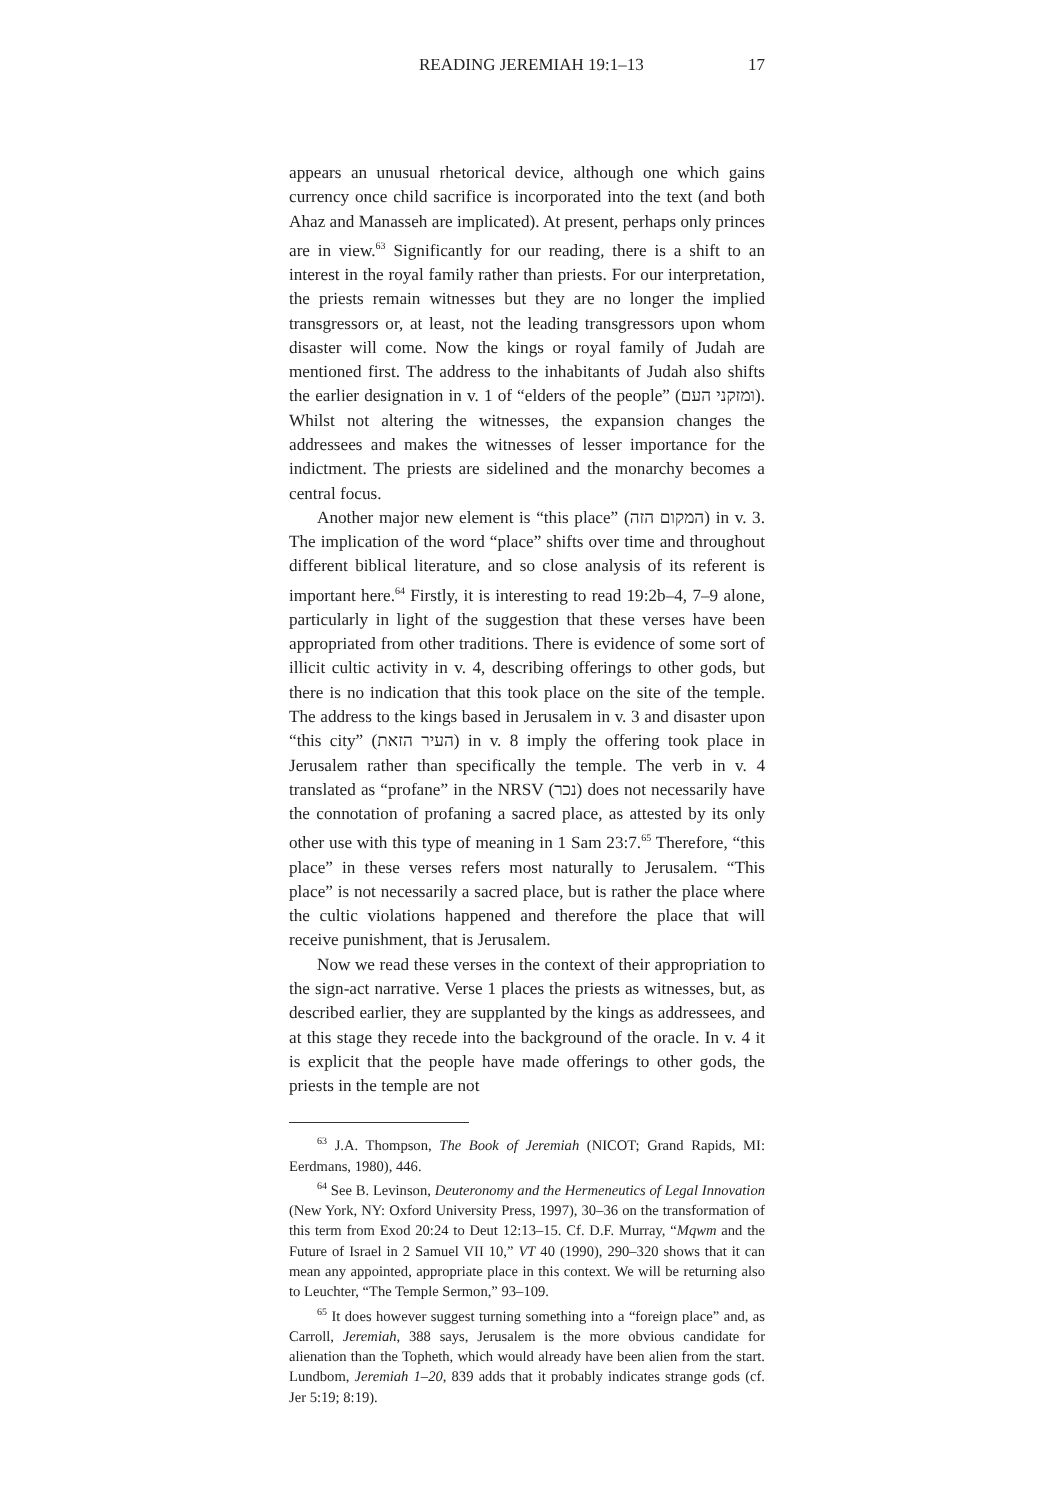READING JEREMIAH 19:1–13 17
appears an unusual rhetorical device, although one which gains currency once child sacrifice is incorporated into the text (and both Ahaz and Manasseh are implicated). At present, perhaps only princes are in view.<sup>63</sup> Significantly for our reading, there is a shift to an interest in the royal family rather than priests. For our interpretation, the priests remain witnesses but they are no longer the implied transgressors or, at least, not the leading transgressors upon whom disaster will come. Now the kings or royal family of Judah are mentioned first. The address to the inhabitants of Judah also shifts the earlier designation in v. 1 of “elders of the people” (ומזקני העם). Whilst not altering the witnesses, the expansion changes the addressees and makes the witnesses of lesser importance for the indictment. The priests are sidelined and the monarchy becomes a central focus.
Another major new element is “this place” (המקום הזה) in v. 3. The implication of the word “place” shifts over time and throughout different biblical literature, and so close analysis of its referent is important here.<sup>64</sup> Firstly, it is interesting to read 19:2b–4, 7–9 alone, particularly in light of the suggestion that these verses have been appropriated from other traditions. There is evidence of some sort of illicit cultic activity in v. 4, describing offerings to other gods, but there is no indication that this took place on the site of the temple. The address to the kings based in Jerusalem in v. 3 and disaster upon “this city” (העיר הזאת) in v. 8 imply the offering took place in Jerusalem rather than specifically the temple. The verb in v. 4 translated as “profane” in the NRSV (נכר) does not necessarily have the connotation of profaning a sacred place, as attested by its only other use with this type of meaning in 1 Sam 23:7.<sup>65</sup> Therefore, “this place” in these verses refers most naturally to Jerusalem. “This place” is not necessarily a sacred place, but is rather the place where the cultic violations happened and therefore the place that will receive punishment, that is Jerusalem.
Now we read these verses in the context of their appropriation to the sign-act narrative. Verse 1 places the priests as witnesses, but, as described earlier, they are supplanted by the kings as addressees, and at this stage they recede into the background of the oracle. In v. 4 it is explicit that the people have made offerings to other gods, the priests in the temple are not
<sup>63</sup> J.A. Thompson, The Book of Jeremiah (NICOT; Grand Rapids, MI: Eerdmans, 1980), 446.
<sup>64</sup> See B. Levinson, Deuteronomy and the Hermeneutics of Legal Innovation (New York, NY: Oxford University Press, 1997), 30–36 on the transformation of this term from Exod 20:24 to Deut 12:13–15. Cf. D.F. Murray, “Mqwm and the Future of Israel in 2 Samuel VII 10,” VT 40 (1990), 290–320 shows that it can mean any appointed, appropriate place in this context. We will be returning also to Leuchter, “The Temple Sermon,” 93–109.
<sup>65</sup> It does however suggest turning something into a “foreign place” and, as Carroll, Jeremiah, 388 says, Jerusalem is the more obvious candidate for alienation than the Topheth, which would already have been alien from the start. Lundbom, Jeremiah 1–20, 839 adds that it probably indicates strange gods (cf. Jer 5:19; 8:19).